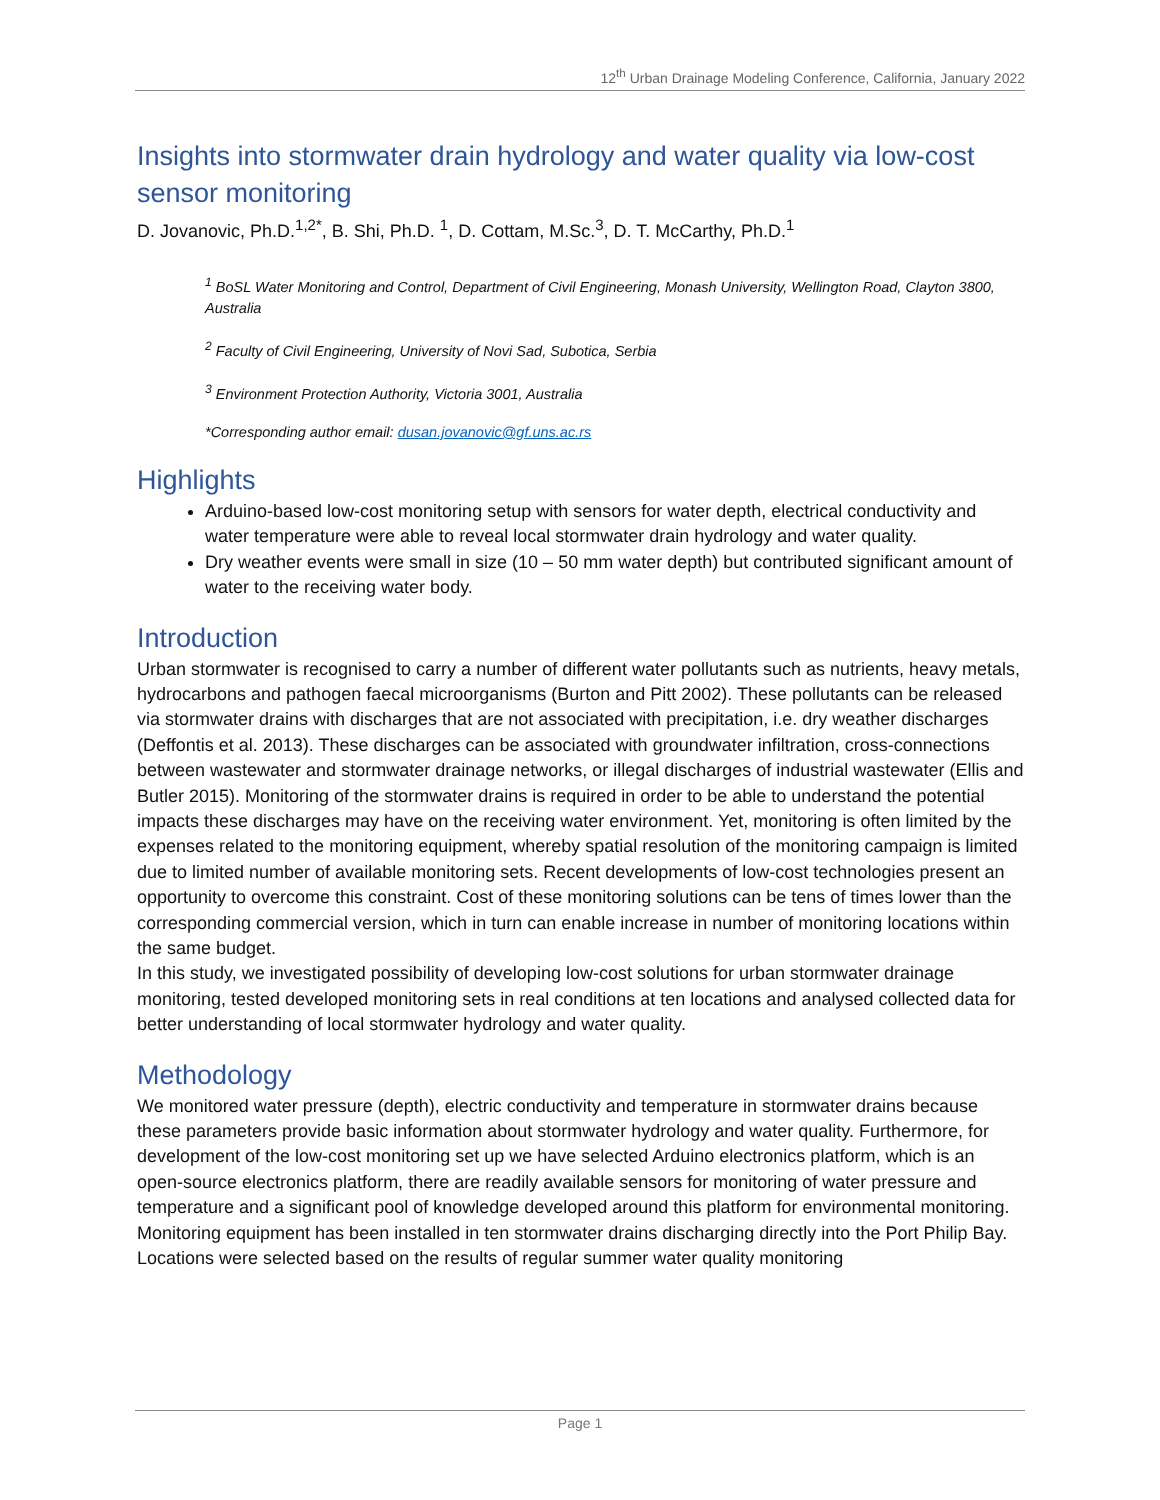12<sup>th</sup> Urban Drainage Modeling Conference, California, January 2022
Insights into stormwater drain hydrology and water quality via low-cost sensor monitoring
D. Jovanovic, Ph.D.<sup>1,2*</sup>, B. Shi, Ph.D. <sup>1</sup>, D. Cottam, M.Sc.<sup>3</sup>, D. T. McCarthy, Ph.D.<sup>1</sup>
<sup>1</sup> BoSL Water Monitoring and Control, Department of Civil Engineering, Monash University, Wellington Road, Clayton 3800, Australia
<sup>2</sup> Faculty of Civil Engineering, University of Novi Sad, Subotica, Serbia
<sup>3</sup> Environment Protection Authority, Victoria 3001, Australia
*Corresponding author email: dusan.jovanovic@gf.uns.ac.rs
Highlights
Arduino-based low-cost monitoring setup with sensors for water depth, electrical conductivity and water temperature were able to reveal local stormwater drain hydrology and water quality.
Dry weather events were small in size (10 – 50 mm water depth) but contributed significant amount of water to the receiving water body.
Introduction
Urban stormwater is recognised to carry a number of different water pollutants such as nutrients, heavy metals, hydrocarbons and pathogen faecal microorganisms (Burton and Pitt 2002). These pollutants can be released via stormwater drains with discharges that are not associated with precipitation, i.e. dry weather discharges (Deffontis et al. 2013). These discharges can be associated with groundwater infiltration, cross-connections between wastewater and stormwater drainage networks, or illegal discharges of industrial wastewater (Ellis and Butler 2015). Monitoring of the stormwater drains is required in order to be able to understand the potential impacts these discharges may have on the receiving water environment. Yet, monitoring is often limited by the expenses related to the monitoring equipment, whereby spatial resolution of the monitoring campaign is limited due to limited number of available monitoring sets. Recent developments of low-cost technologies present an opportunity to overcome this constraint. Cost of these monitoring solutions can be tens of times lower than the corresponding commercial version, which in turn can enable increase in number of monitoring locations within the same budget.
In this study, we investigated possibility of developing low-cost solutions for urban stormwater drainage monitoring, tested developed monitoring sets in real conditions at ten locations and analysed collected data for better understanding of local stormwater hydrology and water quality.
Methodology
We monitored water pressure (depth), electric conductivity and temperature in stormwater drains because these parameters provide basic information about stormwater hydrology and water quality. Furthermore, for development of the low-cost monitoring set up we have selected Arduino electronics platform, which is an open-source electronics platform, there are readily available sensors for monitoring of water pressure and temperature and a significant pool of knowledge developed around this platform for environmental monitoring.
Monitoring equipment has been installed in ten stormwater drains discharging directly into the Port Philip Bay. Locations were selected based on the results of regular summer water quality monitoring
Page 1